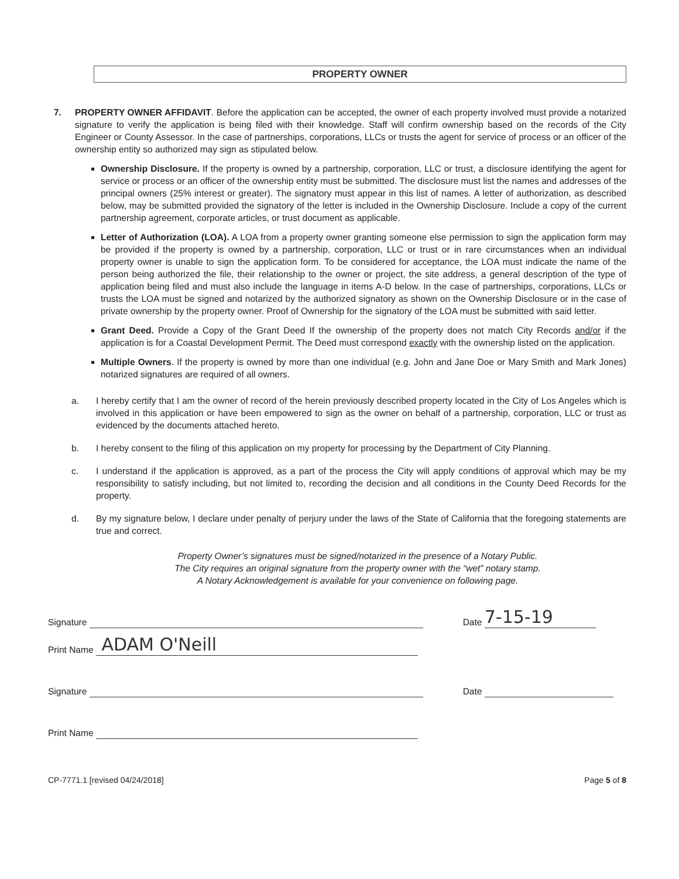PROPERTY OWNER
7. PROPERTY OWNER AFFIDAVIT. Before the application can be accepted, the owner of each property involved must provide a notarized signature to verify the application is being filed with their knowledge. Staff will confirm ownership based on the records of the City Engineer or County Assessor. In the case of partnerships, corporations, LLCs or trusts the agent for service of process or an officer of the ownership entity so authorized may sign as stipulated below.
Ownership Disclosure. If the property is owned by a partnership, corporation, LLC or trust, a disclosure identifying the agent for service or process or an officer of the ownership entity must be submitted. The disclosure must list the names and addresses of the principal owners (25% interest or greater). The signatory must appear in this list of names. A letter of authorization, as described below, may be submitted provided the signatory of the letter is included in the Ownership Disclosure. Include a copy of the current partnership agreement, corporate articles, or trust document as applicable.
Letter of Authorization (LOA). A LOA from a property owner granting someone else permission to sign the application form may be provided if the property is owned by a partnership, corporation, LLC or trust or in rare circumstances when an individual property owner is unable to sign the application form. To be considered for acceptance, the LOA must indicate the name of the person being authorized the file, their relationship to the owner or project, the site address, a general description of the type of application being filed and must also include the language in items A-D below. In the case of partnerships, corporations, LLCs or trusts the LOA must be signed and notarized by the authorized signatory as shown on the Ownership Disclosure or in the case of private ownership by the property owner. Proof of Ownership for the signatory of the LOA must be submitted with said letter.
Grant Deed. Provide a Copy of the Grant Deed If the ownership of the property does not match City Records and/or if the application is for a Coastal Development Permit. The Deed must correspond exactly with the ownership listed on the application.
Multiple Owners. If the property is owned by more than one individual (e.g. John and Jane Doe or Mary Smith and Mark Jones) notarized signatures are required of all owners.
a. I hereby certify that I am the owner of record of the herein previously described property located in the City of Los Angeles which is involved in this application or have been empowered to sign as the owner on behalf of a partnership, corporation, LLC or trust as evidenced by the documents attached hereto.
b. I hereby consent to the filing of this application on my property for processing by the Department of City Planning.
c. I understand if the application is approved, as a part of the process the City will apply conditions of approval which may be my responsibility to satisfy including, but not limited to, recording the decision and all conditions in the County Deed Records for the property.
d. By my signature below, I declare under penalty of perjury under the laws of the State of California that the foregoing statements are true and correct.
Property Owner’s signatures must be signed/notarized in the presence of a Notary Public.
The City requires an original signature from the property owner with the “wet” notary stamp.
A Notary Acknowledgement is available for your convenience on following page.
Signature Date 7-15-19
Print Name ADAM O'Neill
Signature Date
Print Name
CP-7771.1 [revised 04/24/2018] Page 5 of 8